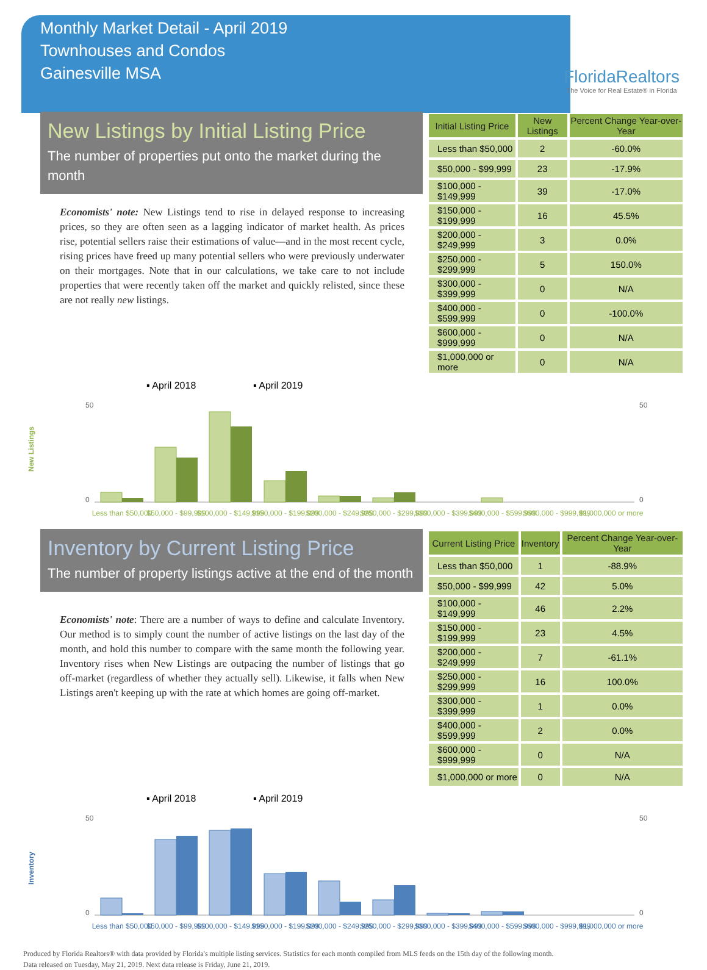Monthly Market Detail - April 2019
Townhouses and Condos
Gainesville MSA
FloridaRealtors
The Voice for Real Estate® in Florida
New Listings by Initial Listing Price
The number of properties put onto the market during the month
Economists' note: New Listings tend to rise in delayed response to increasing prices, so they are often seen as a lagging indicator of market health. As prices rise, potential sellers raise their estimations of value—and in the most recent cycle, rising prices have freed up many potential sellers who were previously underwater on their mortgages. Note that in our calculations, we take care to not include properties that were recently taken off the market and quickly relisted, since these are not really new listings.
| Initial Listing Price | New Listings | Percent Change Year-over-Year |
| --- | --- | --- |
| Less than $50,000 | 2 | -60.0% |
| $50,000 - $99,999 | 23 | -17.9% |
| $100,000 - $149,999 | 39 | -17.0% |
| $150,000 - $199,999 | 16 | 45.5% |
| $200,000 - $249,999 | 3 | 0.0% |
| $250,000 - $299,999 | 5 | 150.0% |
| $300,000 - $399,999 | 0 | N/A |
| $400,000 - $599,999 | 0 | -100.0% |
| $600,000 - $999,999 | 0 | N/A |
| $1,000,000 or more | 0 | N/A |
▪ April 2018
▪ April 2019
New Listings
50
0
50
0
Less than $50,000
$50,000 - $99,999
$100,000 - $149,999
$150,000 - $199,999
$200,000 - $249,999
$250,000 - $299,999
$300,000 - $399,999
$400,000 - $599,999
$600,000 - $999,999
$1,000,000 or more
Inventory by Current Listing Price
The number of property listings active at the end of the month
Economists' note: There are a number of ways to define and calculate Inventory. Our method is to simply count the number of active listings on the last day of the month, and hold this number to compare with the same month the following year. Inventory rises when New Listings are outpacing the number of listings that go off-market (regardless of whether they actually sell). Likewise, it falls when New Listings aren't keeping up with the rate at which homes are going off-market.
| Current Listing Price | Inventory | Percent Change Year-over-Year |
| --- | --- | --- |
| Less than $50,000 | 1 | -88.9% |
| $50,000 - $99,999 | 42 | 5.0% |
| $100,000 - $149,999 | 46 | 2.2% |
| $150,000 - $199,999 | 23 | 4.5% |
| $200,000 - $249,999 | 7 | -61.1% |
| $250,000 - $299,999 | 16 | 100.0% |
| $300,000 - $399,999 | 1 | 0.0% |
| $400,000 - $599,999 | 2 | 0.0% |
| $600,000 - $999,999 | 0 | N/A |
| $1,000,000 or more | 0 | N/A |
▪ April 2018
▪ April 2019
Inventory
50
0
50
0
Less than $50,000
$50,000 - $99,999
$100,000 - $149,999
$150,000 - $199,999
$200,000 - $249,999
$250,000 - $299,999
$300,000 - $399,999
$400,000 - $599,999
$600,000 - $999,999
$1,000,000 or more
Produced by Florida Realtors® with data provided by Florida's multiple listing services. Statistics for each month compiled from MLS feeds on the 15th day of the following month.
Data released on Tuesday, May 21, 2019. Next data release is Friday, June 21, 2019.